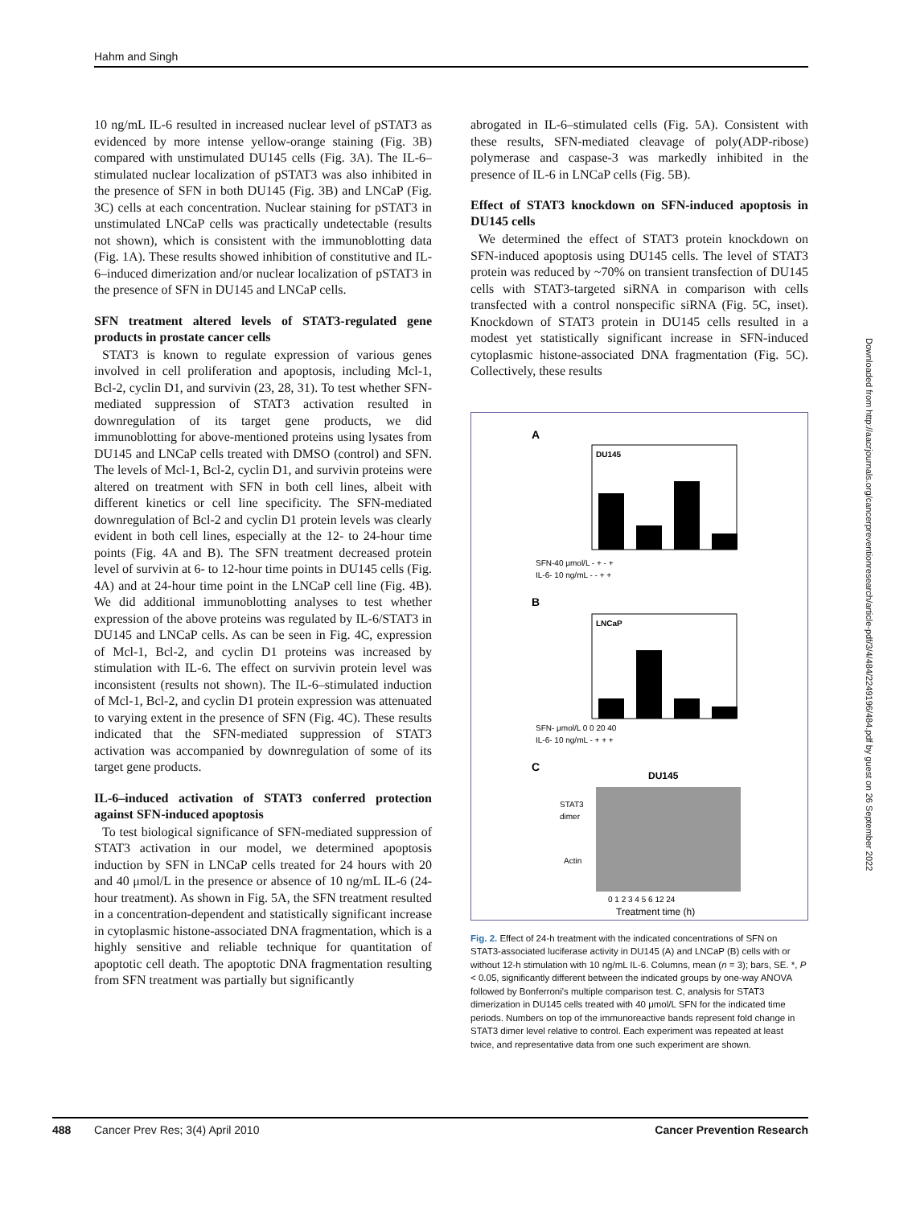Hahm and Singh
10 ng/mL IL-6 resulted in increased nuclear level of pSTAT3 as evidenced by more intense yellow-orange staining (Fig. 3B) compared with unstimulated DU145 cells (Fig. 3A). The IL-6–stimulated nuclear localization of pSTAT3 was also inhibited in the presence of SFN in both DU145 (Fig. 3B) and LNCaP (Fig. 3C) cells at each concentration. Nuclear staining for pSTAT3 in unstimulated LNCaP cells was practically undetectable (results not shown), which is consistent with the immunoblotting data (Fig. 1A). These results showed inhibition of constitutive and IL-6–induced dimerization and/or nuclear localization of pSTAT3 in the presence of SFN in DU145 and LNCaP cells.
SFN treatment altered levels of STAT3-regulated gene products in prostate cancer cells
STAT3 is known to regulate expression of various genes involved in cell proliferation and apoptosis, including Mcl-1, Bcl-2, cyclin D1, and survivin (23, 28, 31). To test whether SFN-mediated suppression of STAT3 activation resulted in downregulation of its target gene products, we did immunoblotting for above-mentioned proteins using lysates from DU145 and LNCaP cells treated with DMSO (control) and SFN. The levels of Mcl-1, Bcl-2, cyclin D1, and survivin proteins were altered on treatment with SFN in both cell lines, albeit with different kinetics or cell line specificity. The SFN-mediated downregulation of Bcl-2 and cyclin D1 protein levels was clearly evident in both cell lines, especially at the 12- to 24-hour time points (Fig. 4A and B). The SFN treatment decreased protein level of survivin at 6- to 12-hour time points in DU145 cells (Fig. 4A) and at 24-hour time point in the LNCaP cell line (Fig. 4B). We did additional immunoblotting analyses to test whether expression of the above proteins was regulated by IL-6/STAT3 in DU145 and LNCaP cells. As can be seen in Fig. 4C, expression of Mcl-1, Bcl-2, and cyclin D1 proteins was increased by stimulation with IL-6. The effect on survivin protein level was inconsistent (results not shown). The IL-6–stimulated induction of Mcl-1, Bcl-2, and cyclin D1 protein expression was attenuated to varying extent in the presence of SFN (Fig. 4C). These results indicated that the SFN-mediated suppression of STAT3 activation was accompanied by downregulation of some of its target gene products.
IL-6–induced activation of STAT3 conferred protection against SFN-induced apoptosis
To test biological significance of SFN-mediated suppression of STAT3 activation in our model, we determined apoptosis induction by SFN in LNCaP cells treated for 24 hours with 20 and 40 μmol/L in the presence or absence of 10 ng/mL IL-6 (24-hour treatment). As shown in Fig. 5A, the SFN treatment resulted in a concentration-dependent and statistically significant increase in cytoplasmic histone-associated DNA fragmentation, which is a highly sensitive and reliable technique for quantitation of apoptotic cell death. The apoptotic DNA fragmentation resulting from SFN treatment was partially but significantly
abrogated in IL-6–stimulated cells (Fig. 5A). Consistent with these results, SFN-mediated cleavage of poly(ADP-ribose) polymerase and caspase-3 was markedly inhibited in the presence of IL-6 in LNCaP cells (Fig. 5B).
Effect of STAT3 knockdown on SFN-induced apoptosis in DU145 cells
We determined the effect of STAT3 protein knockdown on SFN-induced apoptosis using DU145 cells. The level of STAT3 protein was reduced by ~70% on transient transfection of DU145 cells with STAT3-targeted siRNA in comparison with cells transfected with a control nonspecific siRNA (Fig. 5C, inset). Knockdown of STAT3 protein in DU145 cells resulted in a modest yet statistically significant increase in SFN-induced cytoplasmic histone-associated DNA fragmentation (Fig. 5C). Collectively, these results
A
DU145
SFN-40 μmol/L - + - +
IL-6- 10 ng/mL - - + +
B
LNCaP
SFN- μmol/L 0 0 20 40
IL-6- 10 ng/mL - + + +
C
DU145
STAT3
dimer
Actin
0 1 2 3 4 5 6 12 24
Treatment time (h)
Fig. 2. Effect of 24-h treatment with the indicated concentrations of SFN on STAT3-associated luciferase activity in DU145 (A) and LNCaP (B) cells with or without 12-h stimulation with 10 ng/mL IL-6. Columns, mean (n = 3); bars, SE. *, P < 0.05, significantly different between the indicated groups by one-way ANOVA followed by Bonferroni's multiple comparison test. C, analysis for STAT3 dimerization in DU145 cells treated with 40 μmol/L SFN for the indicated time periods. Numbers on top of the immunoreactive bands represent fold change in STAT3 dimer level relative to control. Each experiment was repeated at least twice, and representative data from one such experiment are shown.
Downloaded from http://aacrjournals.org/cancerpreventionresearch/article-pdf/3/4/484/2249196/484.pdf by guest on 26 September 2022
488 Cancer Prev Res; 3(4) April 2010 Cancer Prevention Research